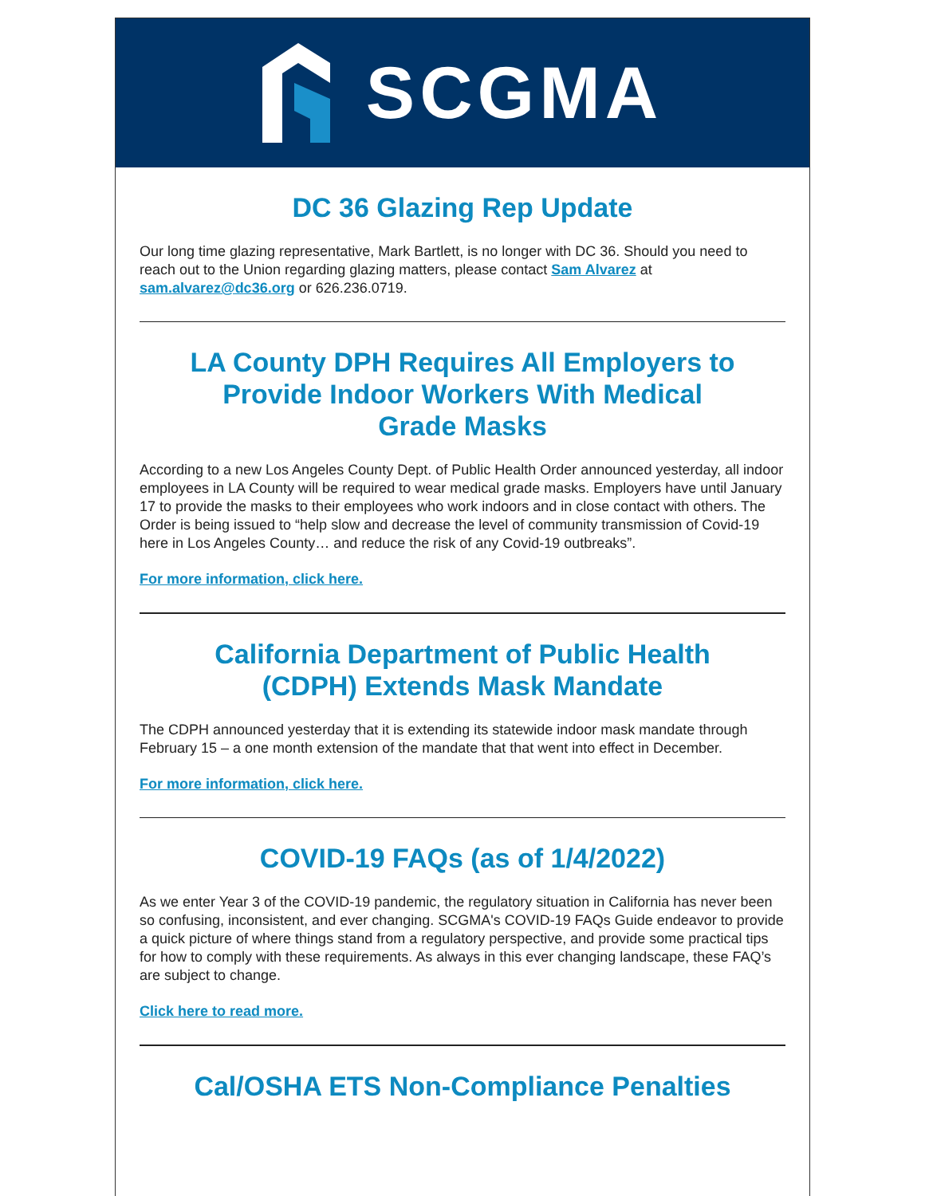SCGMA
DC 36 Glazing Rep Update
Our long time glazing representative, Mark Bartlett, is no longer with DC 36. Should you need to reach out to the Union regarding glazing matters, please contact Sam Alvarez at sam.alvarez@dc36.org or 626.236.0719.
LA County DPH Requires All Employers to Provide Indoor Workers With Medical Grade Masks
According to a new Los Angeles County Dept. of Public Health Order announced yesterday, all indoor employees in LA County will be required to wear medical grade masks. Employers have until January 17 to provide the masks to their employees who work indoors and in close contact with others. The Order is being issued to “help slow and decrease the level of community transmission of Covid-19 here in Los Angeles County… and reduce the risk of any Covid-19 outbreaks”.
For more information, click here.
California Department of Public Health (CDPH) Extends Mask Mandate
The CDPH announced yesterday that it is extending its statewide indoor mask mandate through February 15 – a one month extension of the mandate that that went into effect in December.
For more information, click here.
COVID-19 FAQs (as of 1/4/2022)
As we enter Year 3 of the COVID-19 pandemic, the regulatory situation in California has never been so confusing, inconsistent, and ever changing. SCGMA's COVID-19 FAQs Guide endeavor to provide a quick picture of where things stand from a regulatory perspective, and provide some practical tips for how to comply with these requirements. As always in this ever changing landscape, these FAQ’s are subject to change.
Click here to read more.
Cal/OSHA ETS Non-Compliance Penalties